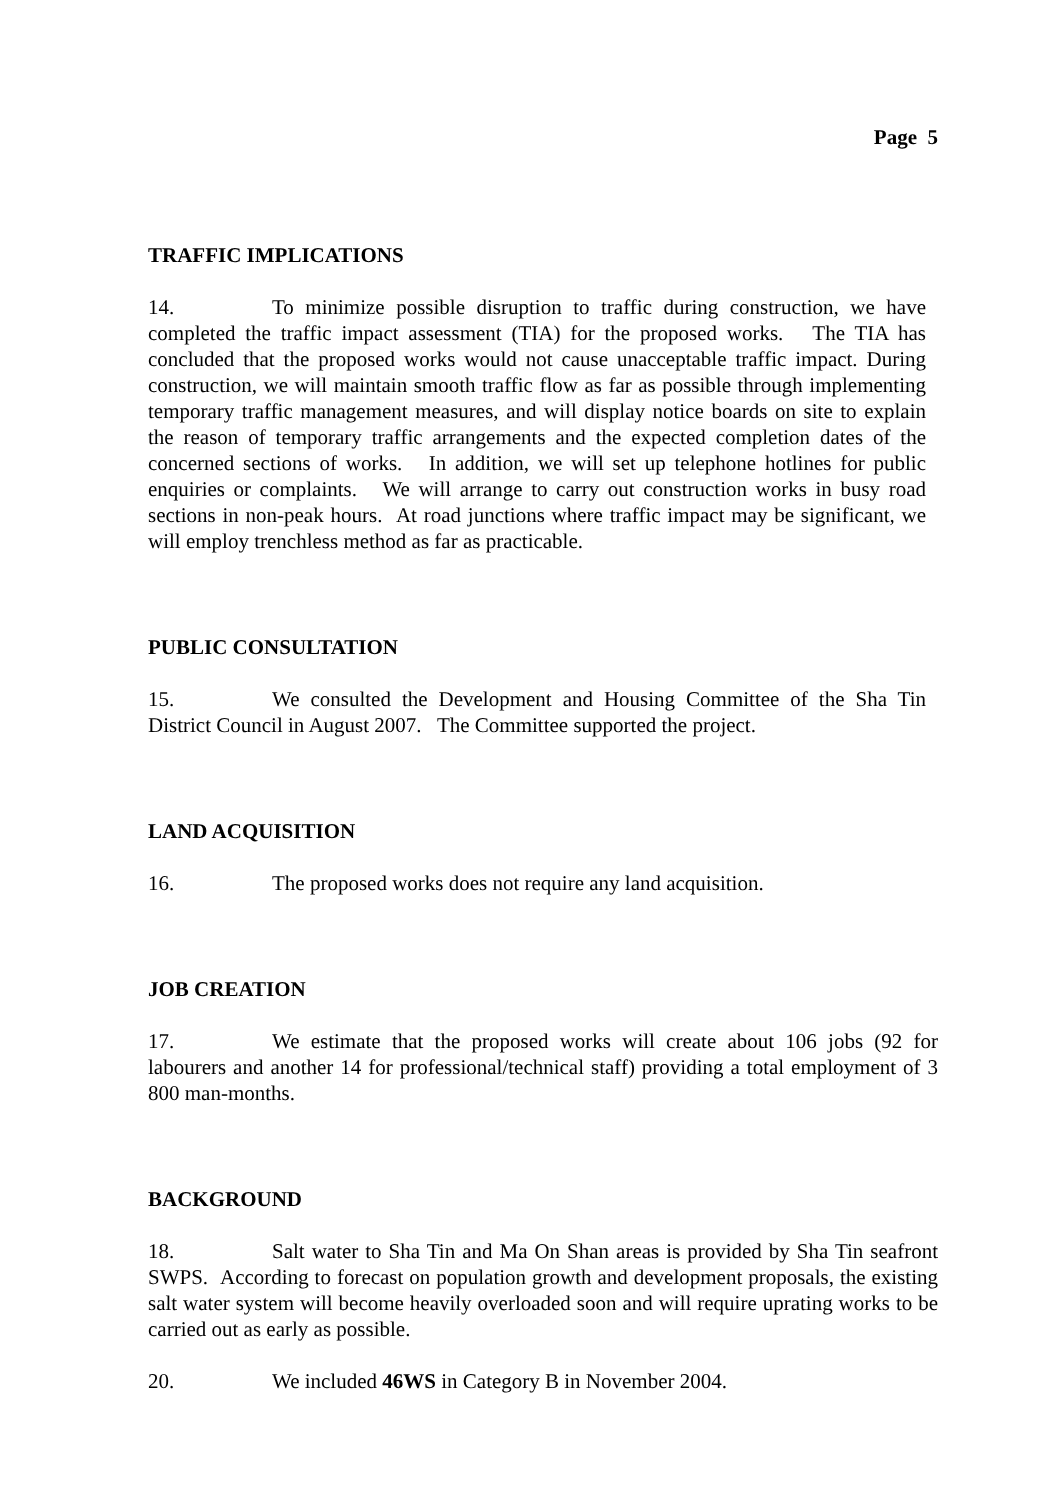Page 5
TRAFFIC IMPLICATIONS
14. To minimize possible disruption to traffic during construction, we have completed the traffic impact assessment (TIA) for the proposed works. The TIA has concluded that the proposed works would not cause unacceptable traffic impact. During construction, we will maintain smooth traffic flow as far as possible through implementing temporary traffic management measures, and will display notice boards on site to explain the reason of temporary traffic arrangements and the expected completion dates of the concerned sections of works. In addition, we will set up telephone hotlines for public enquiries or complaints. We will arrange to carry out construction works in busy road sections in non-peak hours. At road junctions where traffic impact may be significant, we will employ trenchless method as far as practicable.
PUBLIC CONSULTATION
15. We consulted the Development and Housing Committee of the Sha Tin District Council in August 2007. The Committee supported the project.
LAND ACQUISITION
16. The proposed works does not require any land acquisition.
JOB CREATION
17. We estimate that the proposed works will create about 106 jobs (92 for labourers and another 14 for professional/technical staff) providing a total employment of 3 800 man-months.
BACKGROUND
18. Salt water to Sha Tin and Ma On Shan areas is provided by Sha Tin seafront SWPS. According to forecast on population growth and development proposals, the existing salt water system will become heavily overloaded soon and will require uprating works to be carried out as early as possible.
20. We included 46WS in Category B in November 2004.